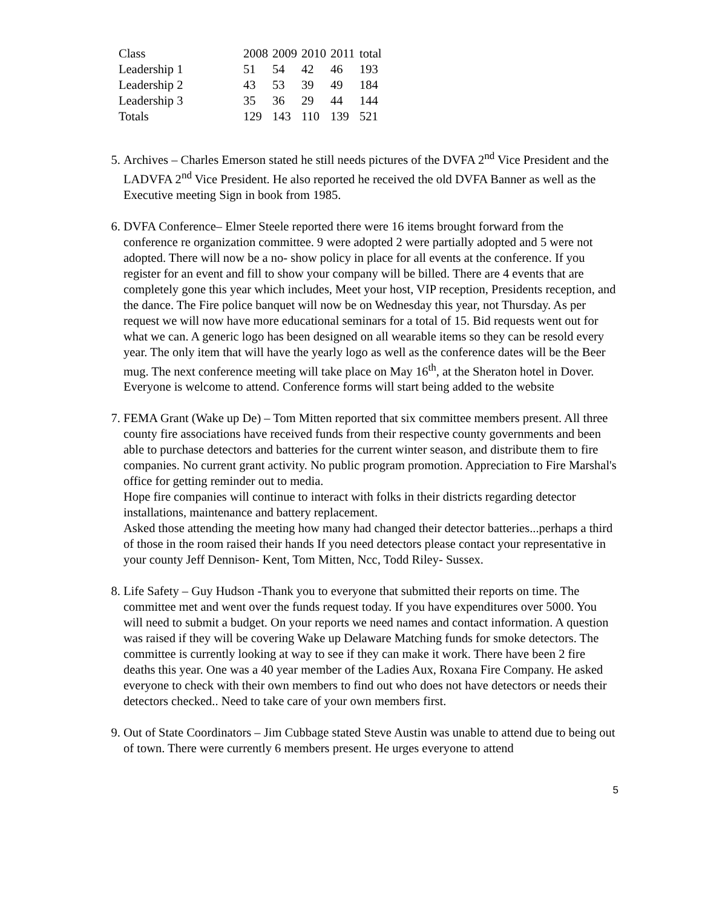| Class | 2008 | 2009 | 2010 | 2011 | total |
| --- | --- | --- | --- | --- | --- |
| Leadership 1 | 51 | 54 | 42 | 46 | 193 |
| Leadership 2 | 43 | 53 | 39 | 49 | 184 |
| Leadership 3 | 35 | 36 | 29 | 44 | 144 |
| Totals | 129 | 143 | 110 | 139 | 521 |
5. Archives – Charles Emerson stated he still needs pictures of the DVFA 2<sup>nd</sup> Vice President and the LADVFA 2<sup>nd</sup> Vice President. He also reported he received the old DVFA Banner as well as the Executive meeting Sign in book from 1985.
6. DVFA Conference– Elmer Steele reported there were 16 items brought forward from the conference re organization committee. 9 were adopted 2 were partially adopted and 5 were not adopted. There will now be a no- show policy in place for all events at the conference. If you register for an event and fill to show your company will be billed. There are 4 events that are completely gone this year which includes, Meet your host, VIP reception, Presidents reception, and the dance. The Fire police banquet will now be on Wednesday this year, not Thursday. As per request we will now have more educational seminars for a total of 15. Bid requests went out for what we can. A generic logo has been designed on all wearable items so they can be resold every year. The only item that will have the yearly logo as well as the conference dates will be the Beer mug. The next conference meeting will take place on May 16<sup>th</sup>, at the Sheraton hotel in Dover. Everyone is welcome to attend. Conference forms will start being added to the website
7. FEMA Grant (Wake up De) – Tom Mitten reported that six committee members present. All three county fire associations have received funds from their respective county governments and been able to purchase detectors and batteries for the current winter season, and distribute them to fire companies. No current grant activity. No public program promotion. Appreciation to Fire Marshal's office for getting reminder out to media.
Hope fire companies will continue to interact with folks in their districts regarding detector installations, maintenance and battery replacement.
Asked those attending the meeting how many had changed their detector batteries...perhaps a third of those in the room raised their hands If you need detectors please contact your representative in your county Jeff Dennison- Kent, Tom Mitten, Ncc, Todd Riley- Sussex.
8. Life Safety – Guy Hudson -Thank you to everyone that submitted their reports on time. The committee met and went over the funds request today. If you have expenditures over 5000. You will need to submit a budget. On your reports we need names and contact information. A question was raised if they will be covering Wake up Delaware Matching funds for smoke detectors. The committee is currently looking at way to see if they can make it work. There have been 2 fire deaths this year. One was a 40 year member of the Ladies Aux, Roxana Fire Company. He asked everyone to check with their own members to find out who does not have detectors or needs their detectors checked.. Need to take care of your own members first.
9. Out of State Coordinators – Jim Cubbage stated Steve Austin was unable to attend due to being out of town. There were currently 6 members present. He urges everyone to attend
5